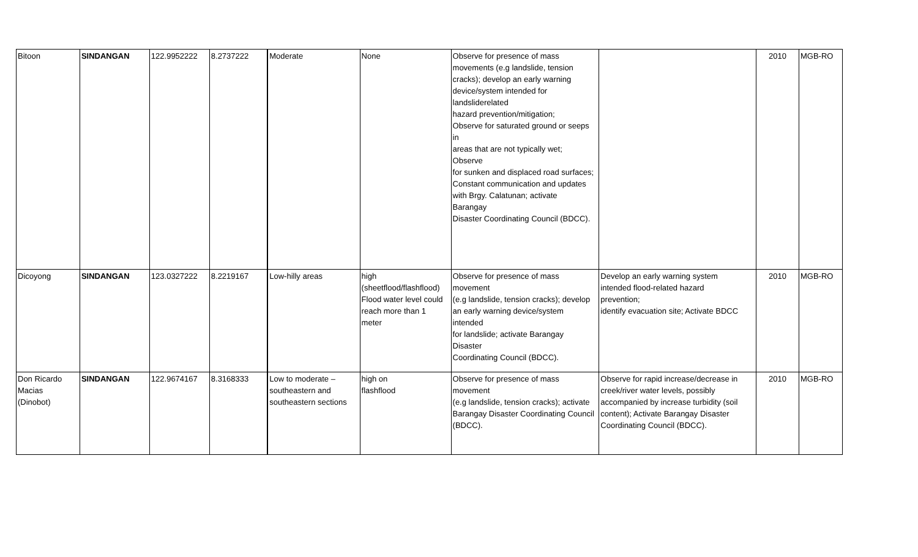| Bitoon | SINDANGAN | 122.9952222 | 8.2737222 | Moderate | None | Observe for presence of mass movements (e.g landslide, tension cracks); develop an early warning device/system intended for landsliderelated hazard prevention/mitigation; Observe for saturated ground or seeps in areas that are not typically wet; Observe for sunken and displaced road surfaces; Constant communication and updates with Brgy. Calatunan; activate Barangay Disaster Coordinating Council (BDCC). | | 2010 | MGB-RO |
| Dicoyong | SINDANGAN | 123.0327222 | 8.2219167 | Low-hilly areas | high (sheetflood/flashflood) Flood water level could reach more than 1 meter | Observe for presence of mass movement (e.g landslide, tension cracks); develop an early warning device/system intended for landslide; activate Barangay Disaster Coordinating Council (BDCC). | Develop an early warning system intended flood-related hazard prevention; identify evacuation site; Activate BDCC | 2010 | MGB-RO |
| Don Ricardo Macias (Dinobot) | SINDANGAN | 122.9674167 | 8.3168333 | Low to moderate – southeastern and southeastern sections | high on flashflood | Observe for presence of mass movement (e.g landslide, tension cracks); activate Barangay Disaster Coordinating Council (BDCC). | Observe for rapid increase/decrease in creek/river water levels, possibly accompanied by increase turbidity (soil content); Activate Barangay Disaster Coordinating Council (BDCC). | 2010 | MGB-RO |